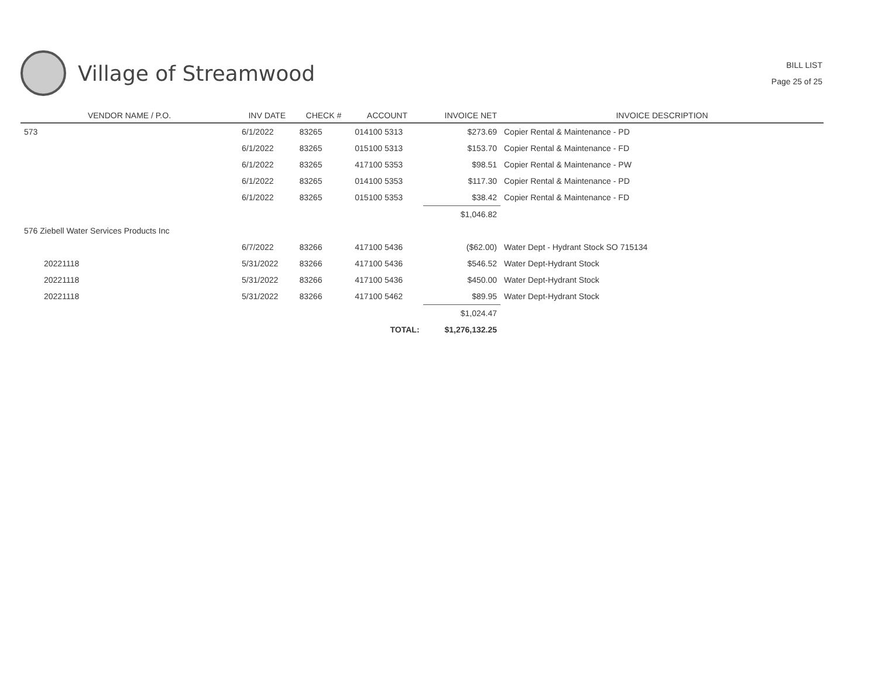Village of Streamwood
BILL LIST
Page 25 of 25
| VENDOR NAME / P.O. | INV DATE | CHECK # | ACCOUNT | INVOICE NET | INVOICE DESCRIPTION |
| --- | --- | --- | --- | --- | --- |
| 573 | 6/1/2022 | 83265 | 014100 5313 | $273.69 | Copier Rental & Maintenance - PD |
| | 6/1/2022 | 83265 | 015100 5313 | $153.70 | Copier Rental & Maintenance - FD |
| | 6/1/2022 | 83265 | 417100 5353 | $98.51 | Copier Rental & Maintenance - PW |
| | 6/1/2022 | 83265 | 014100 5353 | $117.30 | Copier Rental & Maintenance - PD |
| | 6/1/2022 | 83265 | 015100 5353 | $38.42 | Copier Rental & Maintenance - FD |
| | | | | $1,046.82 | |
| 576 Ziebell Water Services Products Inc | | | | | |
| | 6/7/2022 | 83266 | 417100 5436 | ($62.00) | Water Dept - Hydrant Stock SO 715134 |
| 20221118 | 5/31/2022 | 83266 | 417100 5436 | $546.52 | Water Dept-Hydrant Stock |
| 20221118 | 5/31/2022 | 83266 | 417100 5436 | $450.00 | Water Dept-Hydrant Stock |
| 20221118 | 5/31/2022 | 83266 | 417100 5462 | $89.95 | Water Dept-Hydrant Stock |
| | | | | $1,024.47 | |
| | | | TOTAL: | $1,276,132.25 | |